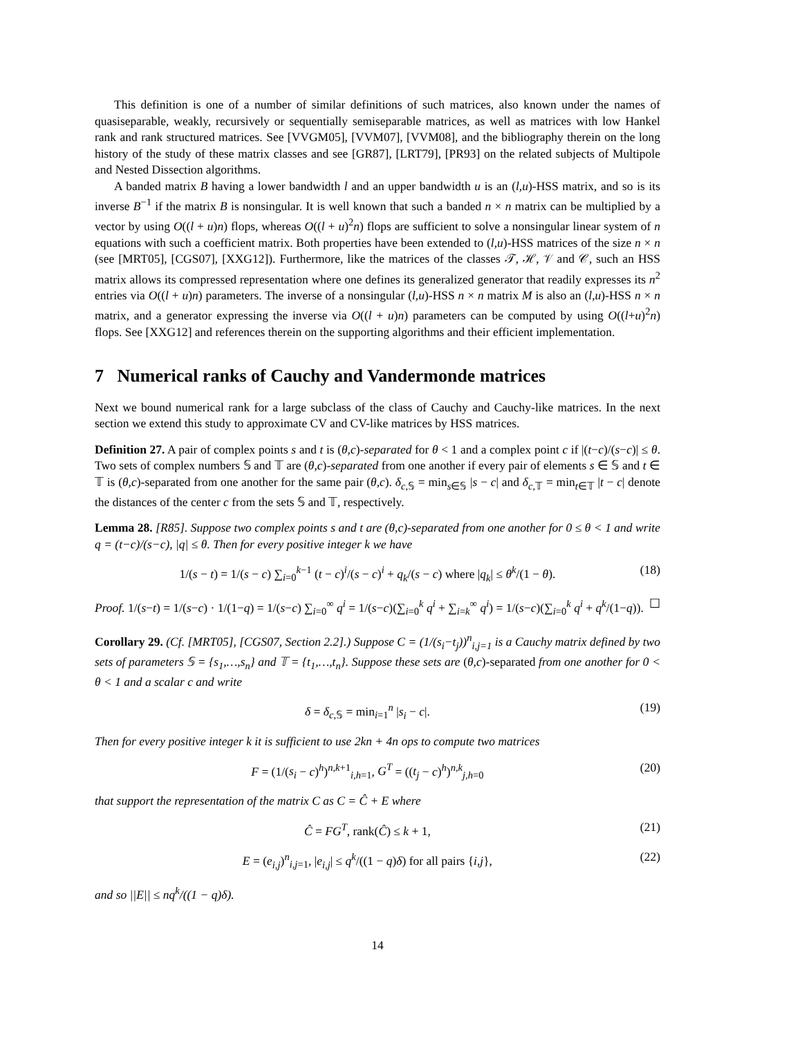This definition is one of a number of similar definitions of such matrices, also known under the names of quasiseparable, weakly, recursively or sequentially semiseparable matrices, as well as matrices with low Hankel rank and rank structured matrices. See [VVGM05], [VVM07], [VVM08], and the bibliography therein on the long history of the study of these matrix classes and see [GR87], [LRT79], [PR93] on the related subjects of Multipole and Nested Dissection algorithms.
A banded matrix B having a lower bandwidth l and an upper bandwidth u is an (l,u)-HSS matrix, and so is its inverse B<sup>−1</sup> if the matrix B is nonsingular. It is well known that such a banded n × n matrix can be multiplied by a vector by using O((l + u)n) flops, whereas O((l + u)<sup>2</sup>n) flops are sufficient to solve a nonsingular linear system of n equations with such a coefficient matrix. Both properties have been extended to (l,u)-HSS matrices of the size n × n (see [MRT05], [CGS07], [XXG12]). Furthermore, like the matrices of the classes 𝒯, ℋ, 𝒱 and 𝒞, such an HSS matrix allows its compressed representation where one defines its generalized generator that readily expresses its n<sup>2</sup> entries via O((l + u)n) parameters. The inverse of a nonsingular (l,u)-HSS n × n matrix M is also an (l,u)-HSS n × n matrix, and a generator expressing the inverse via O((l + u)n) parameters can be computed by using O((l+u)<sup>2</sup>n) flops. See [XXG12] and references therein on the supporting algorithms and their efficient implementation.
7 Numerical ranks of Cauchy and Vandermonde matrices
Next we bound numerical rank for a large subclass of the class of Cauchy and Cauchy-like matrices. In the next section we extend this study to approximate CV and CV-like matrices by HSS matrices.
Definition 27. A pair of complex points s and t is (θ,c)-separated for θ < 1 and a complex point c if |(t−c)/(s−c)| ≤ θ. Two sets of complex numbers 𝕊 and 𝕋 are (θ,c)-separated from one another if every pair of elements s ∈ 𝕊 and t ∈ 𝕋 is (θ,c)-separated from one another for the same pair (θ,c). δ<sub>c,𝕊</sub> = min<sub>s∈𝕊</sub> |s − c| and δ<sub>c,𝕋</sub> = min<sub>t∈𝕋</sub> |t − c| denote the distances of the center c from the sets 𝕊 and 𝕋, respectively.
Lemma 28. [R85]. Suppose two complex points s and t are (θ,c)-separated from one another for 0 ≤ θ < 1 and write q = (t−c)/(s−c), |q| ≤ θ. Then for every positive integer k we have
1/(s − t) = 1/(s − c) ∑<sub>i=0</sub><sup>k−1</sup> (t − c)<sup>i</sup>/(s − c)<sup>i</sup> + q<sub>k</sub>/(s − c) where |q<sub>k</sub>| ≤ θ<sup>k</sup>/(1 − θ). (18)
Proof. 1/(s−t) = 1/(s−c) · 1/(1−q) = 1/(s−c) ∑<sub>i=0</sub><sup>∞</sup> q<sup>i</sup> = 1/(s−c)(∑<sub>i=0</sub><sup>k</sup> q<sup>i</sup> + ∑<sub>i=k</sub><sup>∞</sup> q<sup>i</sup>) = 1/(s−c)(∑<sub>i=0</sub><sup>k</sup> q<sup>i</sup> + q<sup>k</sup>/(1−q)). ☐
Corollary 29. (Cf. [MRT05], [CGS07, Section 2.2].) Suppose C = (1/(s<sub>i</sub>−t<sub>j</sub>))<sup>n</sup><sub>i,j=1</sub> is a Cauchy matrix defined by two sets of parameters 𝕊 = {s<sub>1</sub>,…,s<sub>n</sub>} and 𝕋 = {t<sub>1</sub>,…,t<sub>n</sub>}. Suppose these sets are (θ,c)-separated from one another for 0 < θ < 1 and a scalar c and write
δ = δ<sub>c,𝕊</sub> = min<sub>i=1</sub><sup>n</sup> |s<sub>i</sub> − c|. (19)
Then for every positive integer k it is sufficient to use 2kn + 4n ops to compute two matrices
F = (1/(s<sub>i</sub> − c)<sup>h</sup>)<sup>n,k+1</sup><sub>i,h=1</sub>, G<sup>T</sup> = ((t<sub>j</sub> − c)<sup>h</sup>)<sup>n,k</sup><sub>j,h=0</sub> (20)
that support the representation of the matrix C as C = Ĉ + E where
Ĉ = FG<sup>T</sup>, rank(Ĉ) ≤ k + 1, (21)
E = (e<sub>i,j</sub>)<sup>n</sup><sub>i,j=1</sub>, |e<sub>i,j</sub>| ≤ q<sup>k</sup>/((1 − q)δ) for all pairs {i,j}, (22)
and so ||E|| ≤ nq<sup>k</sup>/((1 − q)δ).
14